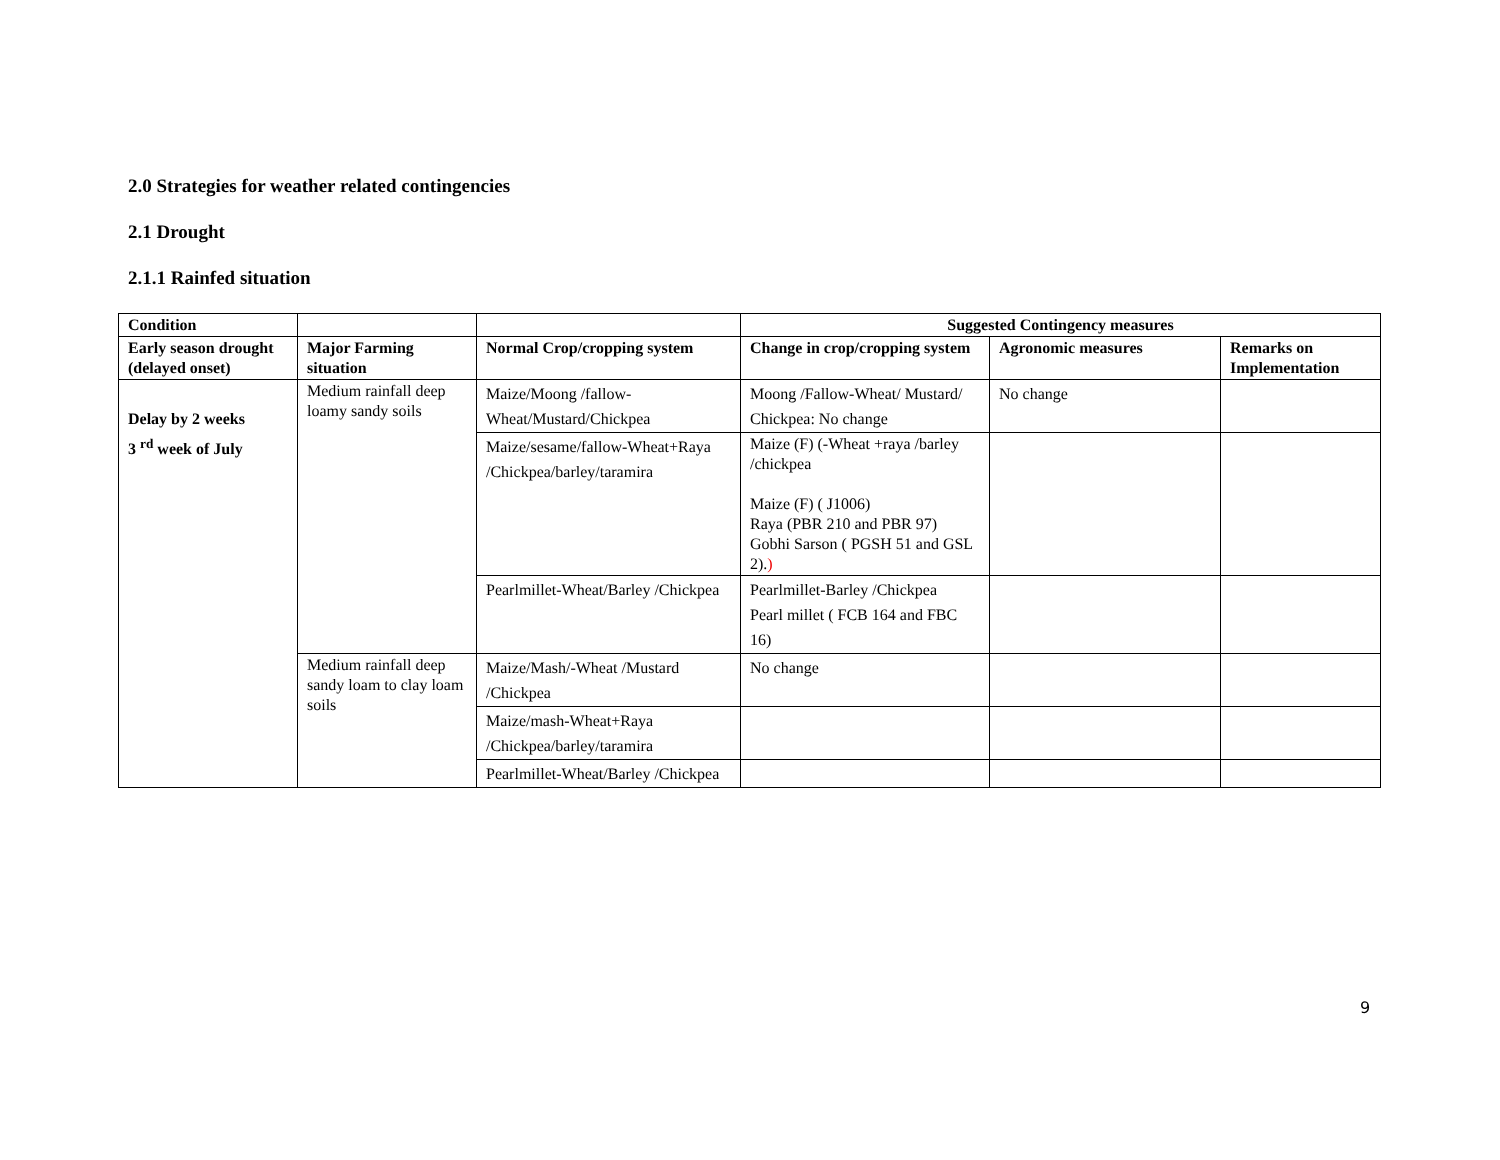2.0 Strategies for weather related contingencies
2.1 Drought
2.1.1 Rainfed situation
| Condition | | | Suggested Contingency measures | | |
| --- | --- | --- | --- | --- | --- |
| Early season drought (delayed onset) | Major Farming situation | Normal Crop/cropping system | Change in crop/cropping system | Agronomic measures | Remarks on Implementation |
| Delay by 2 weeks 3 <sup>rd</sup> week of July | Medium rainfall deep loamy sandy soils | Maize/Moong /fallow-Wheat/Mustard/Chickpea | Moong /Fallow-Wheat/ Mustard/ Chickpea: No change | No change | |
| | | Maize/sesame/fallow-Wheat+Raya /Chickpea/barley/taramira | Maize (F) (-Wheat +raya /barley /chickpea Maize (F) ( J1006) Raya (PBR 210 and PBR 97) Gobhi Sarson ( PGSH 51 and GSL 2). ) | | |
| | | Pearlmillet-Wheat/Barley /Chickpea | Pearlmillet-Barley /Chickpea Pearl millet ( FCB 164 and FBC 16) | | |
| | Medium rainfall deep sandy loam to clay loam soils | Maize/Mash/-Wheat /Mustard /Chickpea | No change | | |
| | | Maize/mash-Wheat+Raya /Chickpea/barley/taramira | | | |
| | | Pearlmillet-Wheat/Barley /Chickpea | | | |
9